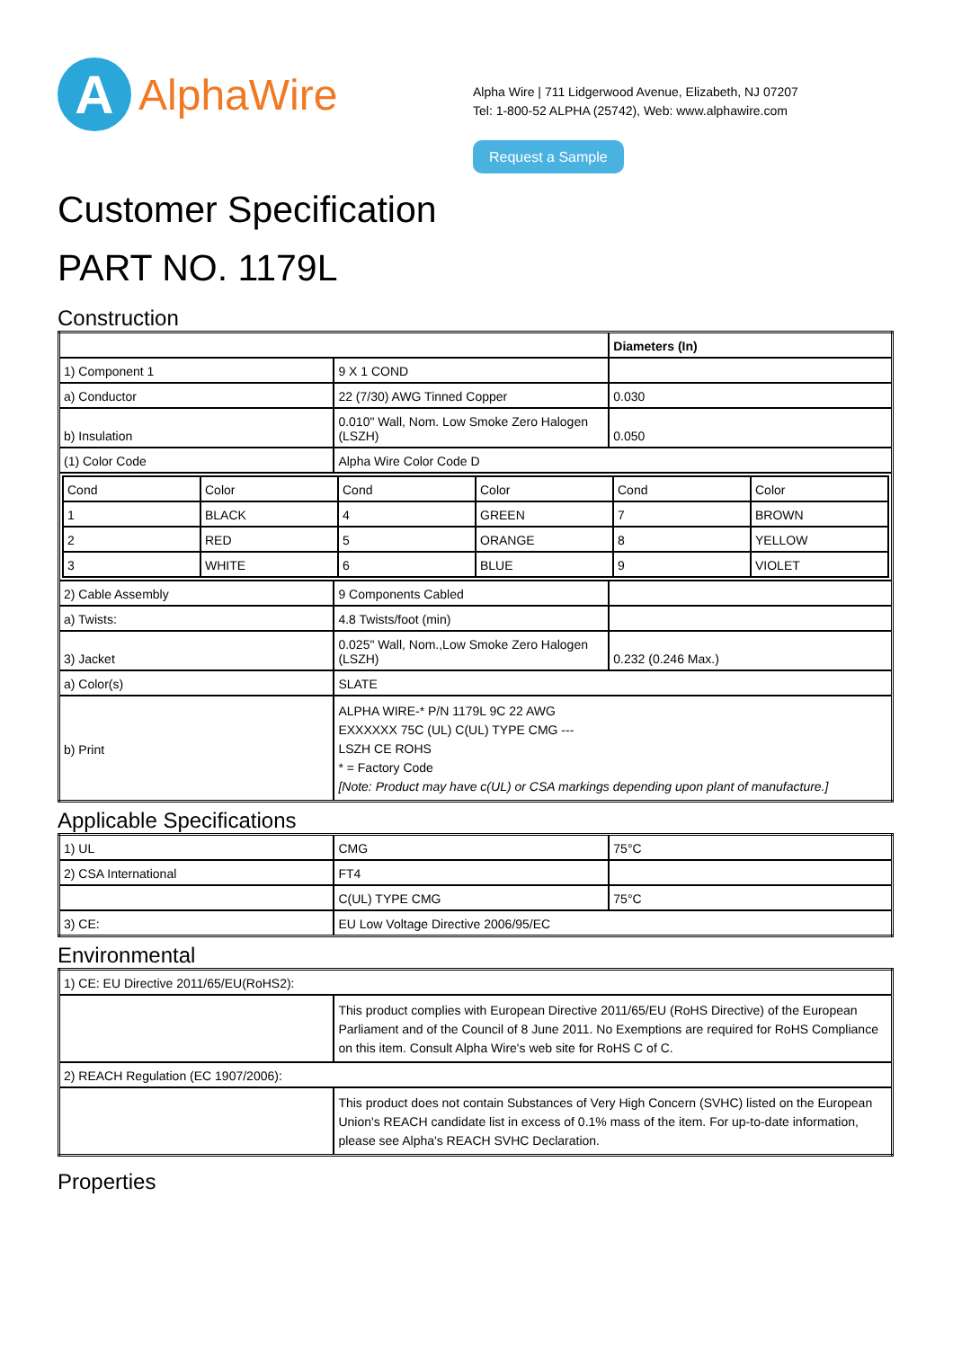A
AlphaWire
Alpha Wire | 711 Lidgerwood Avenue, Elizabeth, NJ 07207
Tel: 1-800-52 ALPHA (25742), Web: www.alphawire.com
Request a Sample
Customer Specification
PART NO. 1179L
Construction
| | | Diameters (In) |
| 1) Component 1 | 9 X 1 COND | |
| a) Conductor | 22 (7/30) AWG Tinned Copper | 0.030 |
| b) Insulation | 0.010" Wall, Nom. Low Smoke Zero Halogen (LSZH) | 0.050 |
| (1) Color Code | Alpha Wire Color Code D | |
| / Cond / Color / Cond / Color / Cond / Color / / 1 / BLACK / 4 / GREEN / 7 / BROWN / / 2 / RED / 5 / ORANGE / 8 / YELLOW / / 3 / WHITE / 6 / BLUE / 9 / VIOLET / | | |
| 2) Cable Assembly | 9 Components Cabled | |
| a) Twists: | 4.8 Twists/foot (min) | |
| 3) Jacket | 0.025" Wall, Nom.,Low Smoke Zero Halogen (LSZH) | 0.232 (0.246 Max.) |
| a) Color(s) | SLATE | |
| b) Print | ALPHA WIRE-* P/N 1179L 9C 22 AWG EXXXXXX 75C (UL) C(UL) TYPE CMG --- LSZH CE ROHS * = Factory Code [Note: Product may have c(UL) or CSA markings depending upon plant of manufacture.] | |
Applicable Specifications
| 1) UL | CMG | 75°C |
| 2) CSA International | FT4 | |
| | C(UL) TYPE CMG | 75°C |
| 3) CE: | EU Low Voltage Directive 2006/95/EC | |
Environmental
| 1) CE: EU Directive 2011/65/EU(RoHS2): | |
| | This product complies with European Directive 2011/65/EU (RoHS Directive) of the European Parliament and of the Council of 8 June 2011. No Exemptions are required for RoHS Compliance on this item. Consult Alpha Wire's web site for RoHS C of C. |
| 2) REACH Regulation (EC 1907/2006): | |
| | This product does not contain Substances of Very High Concern (SVHC) listed on the European Union's REACH candidate list in excess of 0.1% mass of the item. For up-to-date information, please see Alpha's REACH SVHC Declaration. |
Properties